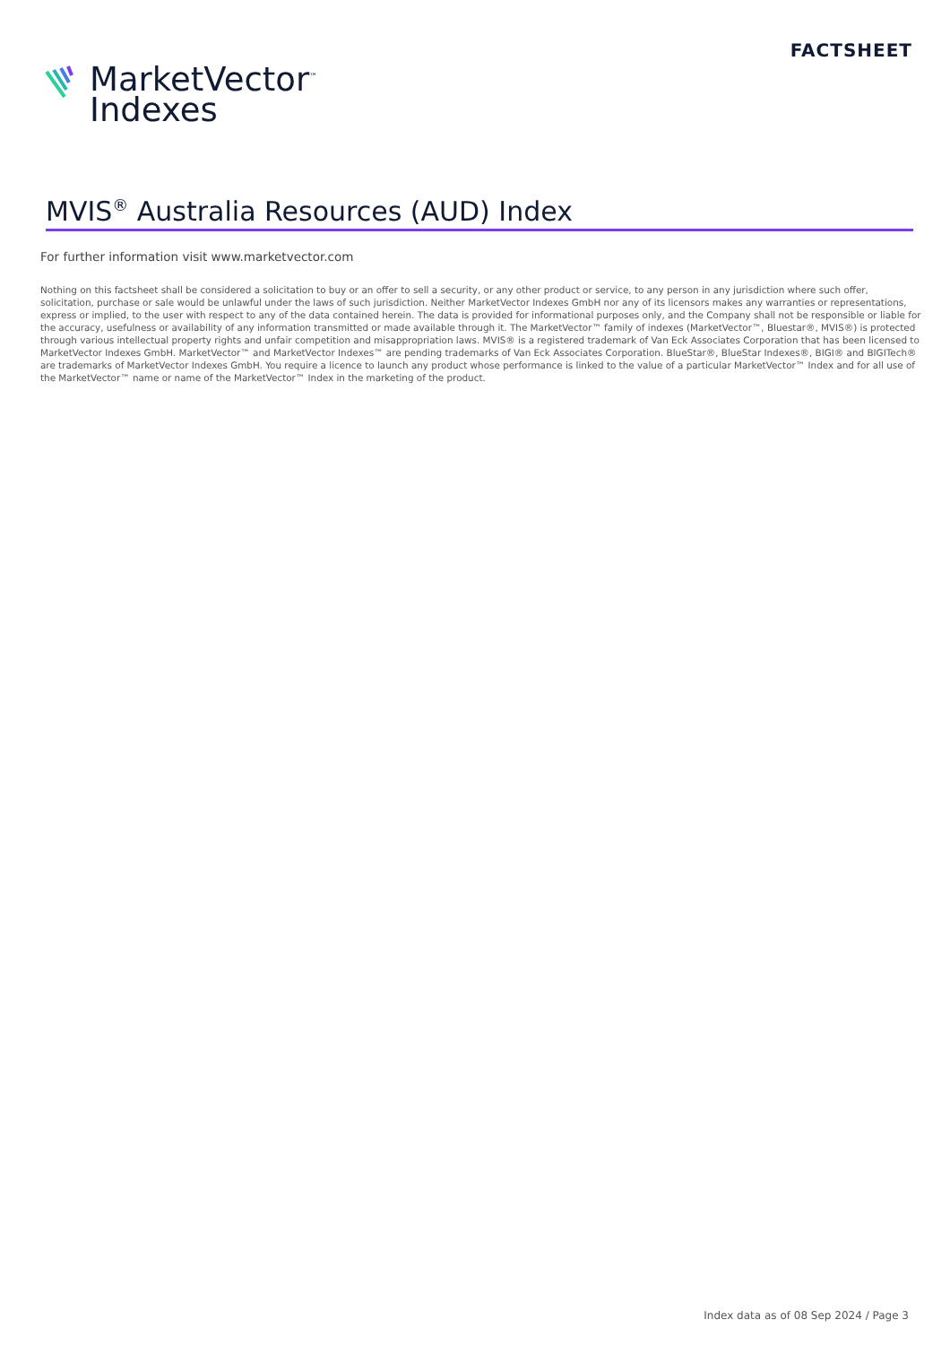FACTSHEET
MarketVector<sup>™</sup>
Indexes
MVIS<sup>®</sup> Australia Resources (AUD) Index
For further information visit www.marketvector.com
Nothing on this factsheet shall be considered a solicitation to buy or an offer to sell a security, or any other product or service, to any person in any jurisdiction where such offer, solicitation, purchase or sale would be unlawful under the laws of such jurisdiction. Neither MarketVector Indexes GmbH nor any of its licensors makes any warranties or representations, express or implied, to the user with respect to any of the data contained herein. The data is provided for informational purposes only, and the Company shall not be responsible or liable for the accuracy, usefulness or availability of any information transmitted or made available through it. The MarketVector™ family of indexes (MarketVector™, Bluestar®, MVIS®) is protected through various intellectual property rights and unfair competition and misappropriation laws. MVIS® is a registered trademark of Van Eck Associates Corporation that has been licensed to MarketVector Indexes GmbH. MarketVector™ and MarketVector Indexes™ are pending trademarks of Van Eck Associates Corporation. BlueStar®, BlueStar Indexes®, BIGI® and BIGITech® are trademarks of MarketVector Indexes GmbH. You require a licence to launch any product whose performance is linked to the value of a particular MarketVector™ Index and for all use of the MarketVector™ name or name of the MarketVector™ Index in the marketing of the product.
Index data as of 08 Sep 2024 / Page 3